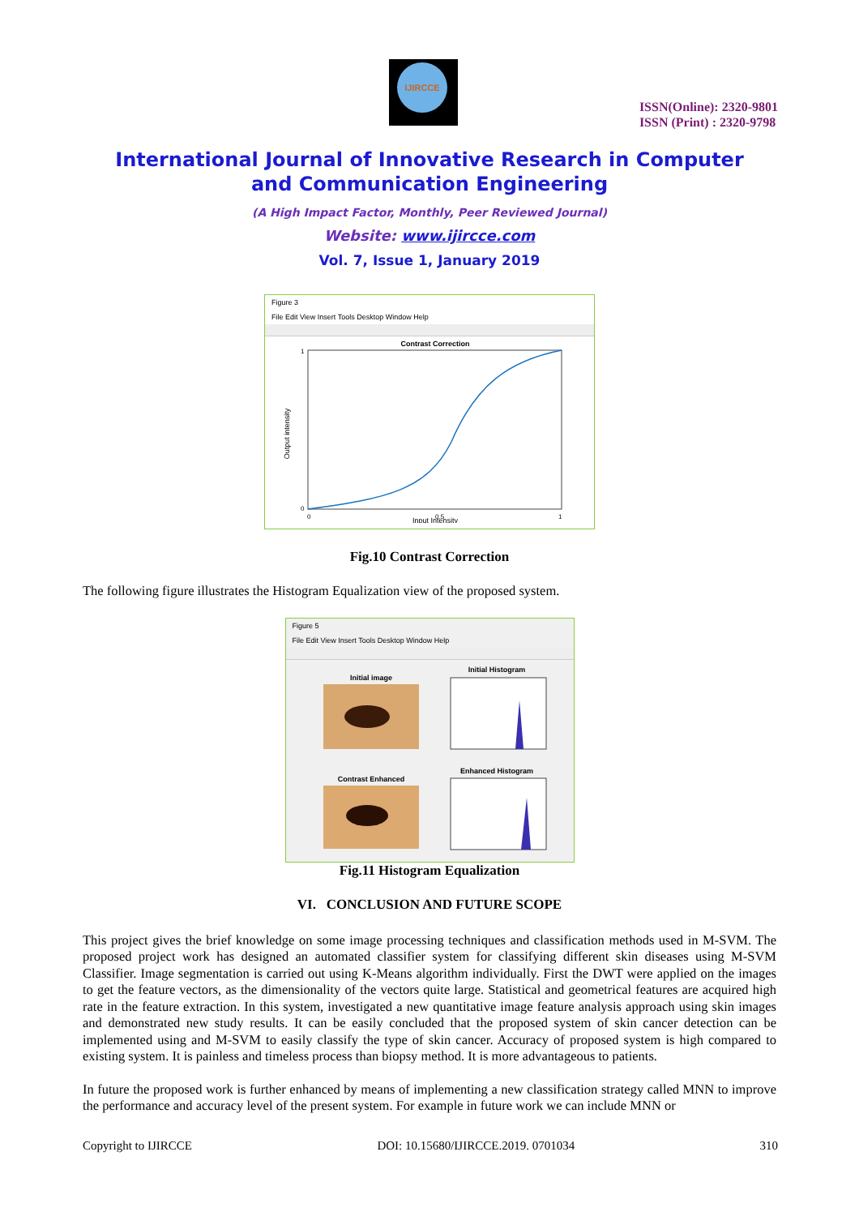IJIRCCE
ISSN(Online): 2320-9801
ISSN (Print) : 2320-9798
International Journal of Innovative Research in Computer
and Communication Engineering
(A High Impact Factor, Monthly, Peer Reviewed Journal)
Website: www.ijircce.com
Vol. 7, Issue 1, January 2019
Figure 3
File Edit View Insert Tools Desktop Window Help
Contrast Correction
1
0
0
0.5
1
Input Intensity
Output intensity
Fig.10 Contrast Correction
The following figure illustrates the Histogram Equalization view of the proposed system.
Figure 5
File Edit View Insert Tools Desktop Window Help
Initial image
Initial Histogram
Contrast Enhanced
Enhanced Histogram
Fig.11 Histogram Equalization
VI. CONCLUSION AND FUTURE SCOPE
This project gives the brief knowledge on some image processing techniques and classification methods used in M-SVM. The proposed project work has designed an automated classifier system for classifying different skin diseases using M-SVM Classifier. Image segmentation is carried out using K-Means algorithm individually. First the DWT were applied on the images to get the feature vectors, as the dimensionality of the vectors quite large. Statistical and geometrical features are acquired high rate in the feature extraction. In this system, investigated a new quantitative image feature analysis approach using skin images and demonstrated new study results. It can be easily concluded that the proposed system of skin cancer detection can be implemented using and M-SVM to easily classify the type of skin cancer. Accuracy of proposed system is high compared to existing system. It is painless and timeless process than biopsy method. It is more advantageous to patients.
In future the proposed work is further enhanced by means of implementing a new classification strategy called MNN to improve the performance and accuracy level of the present system. For example in future work we can include MNN or
Copyright to IJIRCCE DOI: 10.15680/IJIRCCE.2019. 0701034 310